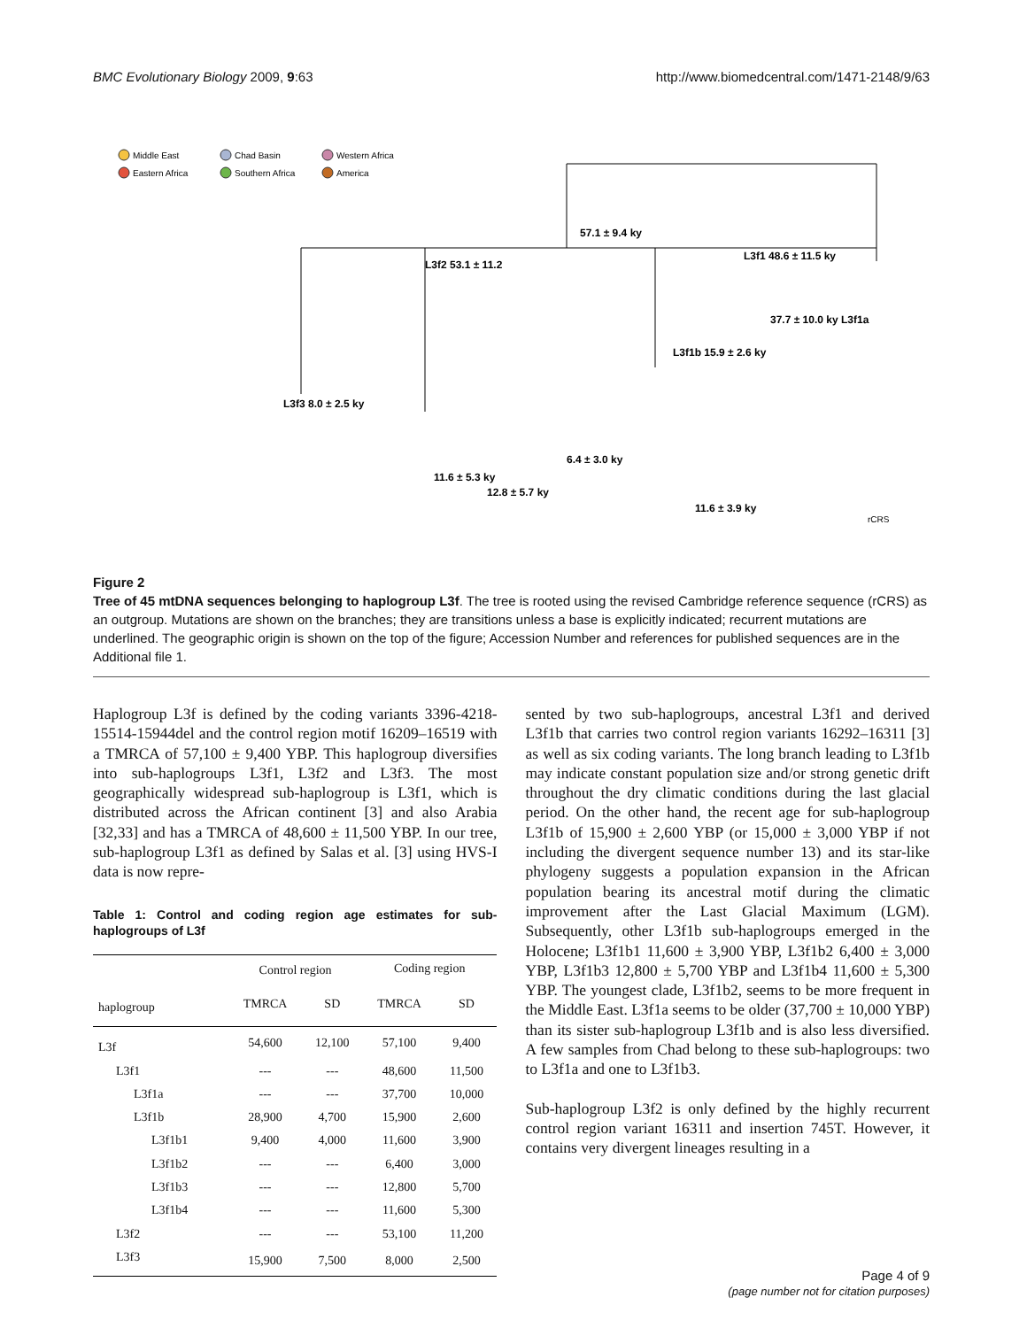BMC Evolutionary Biology 2009, 9:63 http://www.biomedcentral.com/1471-2148/9/63
Middle East
Eastern Africa
Chad Basin
Southern Africa
Western Africa
America
57.1 ± 9.4 ky
L3f2 53.1 ± 11.2
L3f1 48.6 ± 11.5 ky
L3f3 8.0 ± 2.5 ky
L3f1b 15.9 ± 2.6 ky
37.7 ± 10.0 ky L3f1a
6.4 ± 3.0 ky
11.6 ± 5.3 ky
12.8 ± 5.7 ky
11.6 ± 3.9 ky
rCRS
Figure 2
Tree of 45 mtDNA sequences belonging to haplogroup L3f. The tree is rooted using the revised Cambridge reference sequence (rCRS) as an outgroup. Mutations are shown on the branches; they are transitions unless a base is explicitly indicated; recurrent mutations are underlined. The geographic origin is shown on the top of the figure; Accession Number and references for published sequences are in the Additional file 1.
Haplogroup L3f is defined by the coding variants 3396-4218-15514-15944del and the control region motif 16209–16519 with a TMRCA of 57,100 ± 9,400 YBP. This haplogroup diversifies into sub-haplogroups L3f1, L3f2 and L3f3. The most geographically widespread sub-haplogroup is L3f1, which is distributed across the African continent [3] and also Arabia [32,33] and has a TMRCA of 48,600 ± 11,500 YBP. In our tree, sub-haplogroup L3f1 as defined by Salas et al. [3] using HVS-I data is now repre-
Table 1: Control and coding region age estimates for sub-haplogroups of L3f
| | Control region | | Coding region | |
| --- | --- | --- | --- | --- |
| haplogroup | TMRCA | SD | TMRCA | SD |
| L3f | 54,600 | 12,100 | 57,100 | 9,400 |
| L3f1 | --- | --- | 48,600 | 11,500 |
| L3f1a | --- | --- | 37,700 | 10,000 |
| L3f1b | 28,900 | 4,700 | 15,900 | 2,600 |
| L3f1b1 | 9,400 | 4,000 | 11,600 | 3,900 |
| L3f1b2 | --- | --- | 6,400 | 3,000 |
| L3f1b3 | --- | --- | 12,800 | 5,700 |
| L3f1b4 | --- | --- | 11,600 | 5,300 |
| L3f2 | --- | --- | 53,100 | 11,200 |
| L3f3 | 15,900 | 7,500 | 8,000 | 2,500 |
sented by two sub-haplogroups, ancestral L3f1 and derived L3f1b that carries two control region variants 16292–16311 [3] as well as six coding variants. The long branch leading to L3f1b may indicate constant population size and/or strong genetic drift throughout the dry climatic conditions during the last glacial period. On the other hand, the recent age for sub-haplogroup L3f1b of 15,900 ± 2,600 YBP (or 15,000 ± 3,000 YBP if not including the divergent sequence number 13) and its star-like phylogeny suggests a population expansion in the African population bearing its ancestral motif during the climatic improvement after the Last Glacial Maximum (LGM). Subsequently, other L3f1b sub-haplogroups emerged in the Holocene; L3f1b1 11,600 ± 3,900 YBP, L3f1b2 6,400 ± 3,000 YBP, L3f1b3 12,800 ± 5,700 YBP and L3f1b4 11,600 ± 5,300 YBP. The youngest clade, L3f1b2, seems to be more frequent in the Middle East. L3f1a seems to be older (37,700 ± 10,000 YBP) than its sister sub-haplogroup L3f1b and is also less diversified. A few samples from Chad belong to these sub-haplogroups: two to L3f1a and one to L3f1b3.
Sub-haplogroup L3f2 is only defined by the highly recurrent control region variant 16311 and insertion 745T. However, it contains very divergent lineages resulting in a
Page 4 of 9
(page number not for citation purposes)